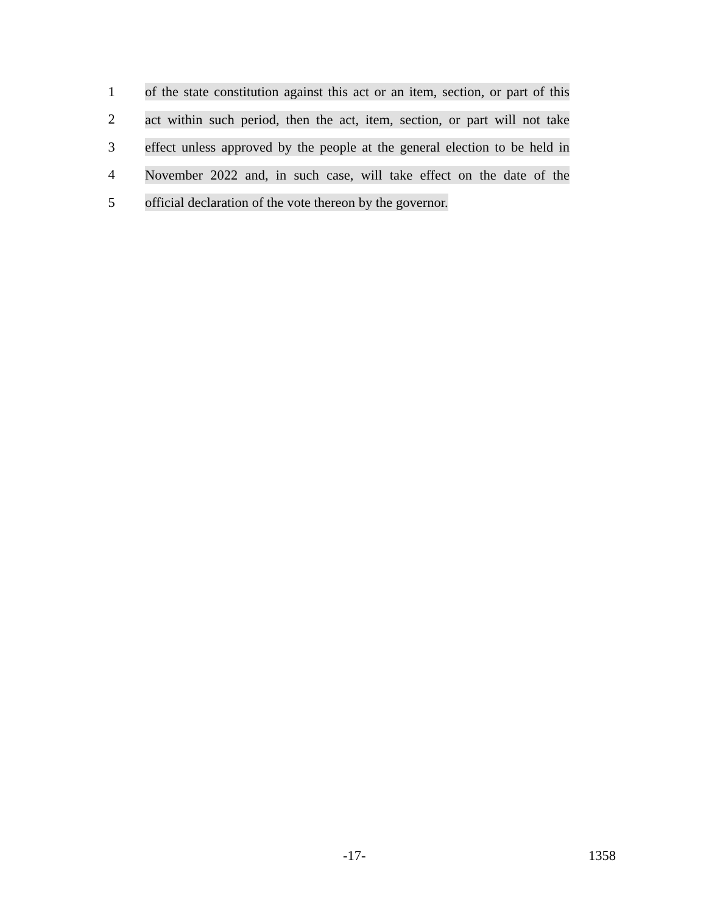1 of the state constitution against this act or an item, section, or part of this
2 act within such period, then the act, item, section, or part will not take
3 effect unless approved by the people at the general election to be held in
4 November 2022 and, in such case, will take effect on the date of the
5 official declaration of the vote thereon by the governor.
-17- 1358